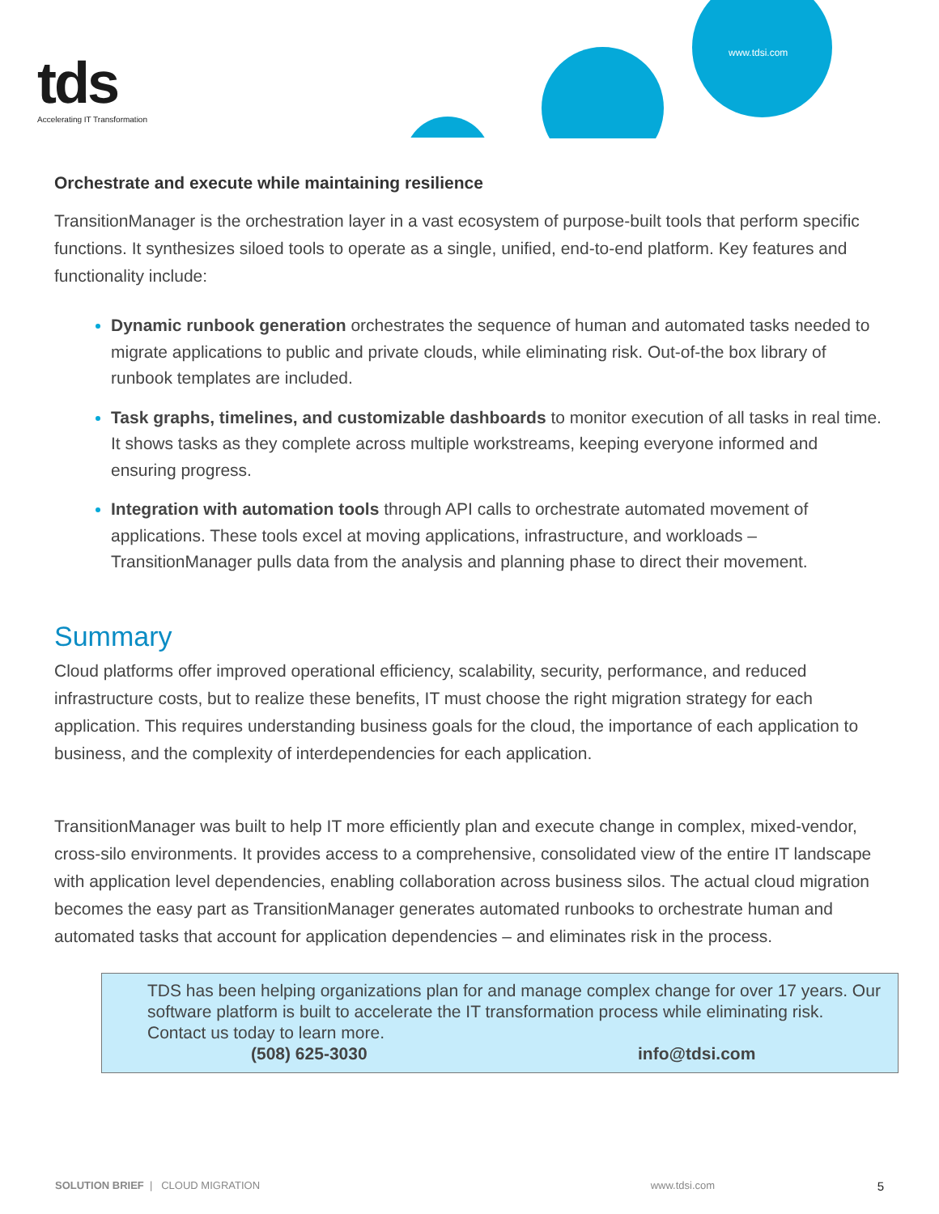tds
Accelerating IT Transformation
www.tdsi.com
Orchestrate and execute while maintaining resilience
TransitionManager is the orchestration layer in a vast ecosystem of purpose-built tools that perform specific functions. It synthesizes siloed tools to operate as a single, unified, end-to-end platform. Key features and functionality include:
Dynamic runbook generation orchestrates the sequence of human and automated tasks needed to migrate applications to public and private clouds, while eliminating risk. Out-of-the box library of runbook templates are included.
Task graphs, timelines, and customizable dashboards to monitor execution of all tasks in real time. It shows tasks as they complete across multiple workstreams, keeping everyone informed and ensuring progress.
Integration with automation tools through API calls to orchestrate automated movement of applications. These tools excel at moving applications, infrastructure, and workloads – TransitionManager pulls data from the analysis and planning phase to direct their movement.
Summary
Cloud platforms offer improved operational efficiency, scalability, security, performance, and reduced infrastructure costs, but to realize these benefits, IT must choose the right migration strategy for each application. This requires understanding business goals for the cloud, the importance of each application to business, and the complexity of interdependencies for each application.
TransitionManager was built to help IT more efficiently plan and execute change in complex, mixed-vendor, cross-silo environments. It provides access to a comprehensive, consolidated view of the entire IT landscape with application level dependencies, enabling collaboration across business silos. The actual cloud migration becomes the easy part as TransitionManager generates automated runbooks to orchestrate human and automated tasks that account for application dependencies – and eliminates risk in the process.
TDS has been helping organizations plan for and manage complex change for over 17 years. Our software platform is built to accelerate the IT transformation process while eliminating risk. Contact us today to learn more.
(508) 625-3030 info@tdsi.com
SOLUTION BRIEF | CLOUD MIGRATION www.tdsi.com 5